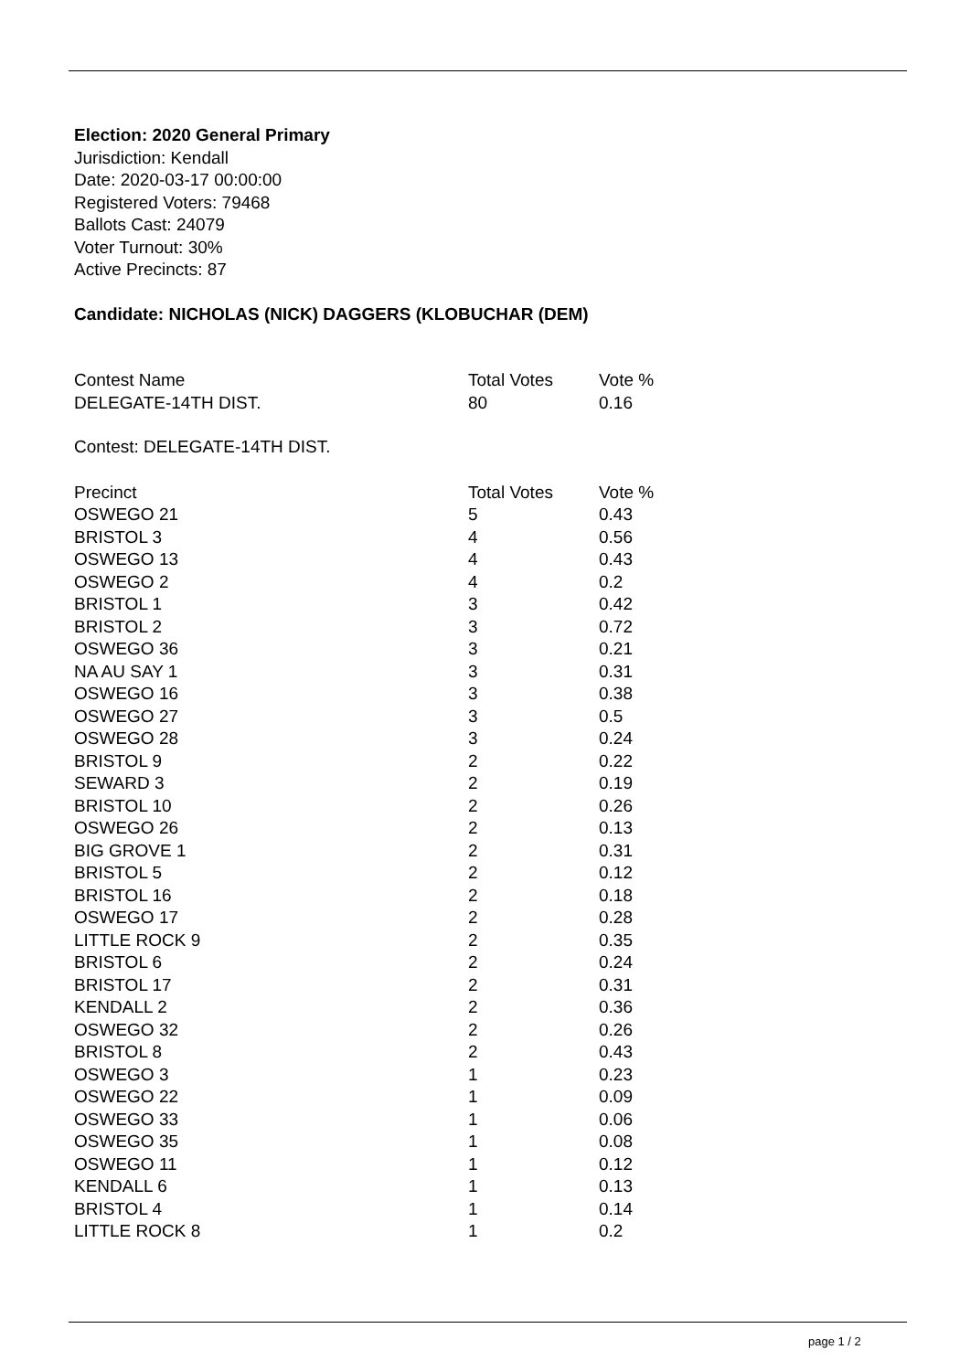Election: 2020 General Primary
Jurisdiction: Kendall
Date: 2020-03-17 00:00:00
Registered Voters: 79468
Ballots Cast: 24079
Voter Turnout: 30%
Active Precincts: 87
Candidate: NICHOLAS (NICK) DAGGERS (KLOBUCHAR (DEM)
| Contest Name | Total Votes | Vote % |
| --- | --- | --- |
| DELEGATE-14TH DIST. | 80 | 0.16 |
Contest: DELEGATE-14TH DIST.
| Precinct | Total Votes | Vote % |
| --- | --- | --- |
| OSWEGO 21 | 5 | 0.43 |
| BRISTOL 3 | 4 | 0.56 |
| OSWEGO 13 | 4 | 0.43 |
| OSWEGO 2 | 4 | 0.2 |
| BRISTOL 1 | 3 | 0.42 |
| BRISTOL 2 | 3 | 0.72 |
| OSWEGO 36 | 3 | 0.21 |
| NA AU SAY 1 | 3 | 0.31 |
| OSWEGO 16 | 3 | 0.38 |
| OSWEGO 27 | 3 | 0.5 |
| OSWEGO 28 | 3 | 0.24 |
| BRISTOL 9 | 2 | 0.22 |
| SEWARD 3 | 2 | 0.19 |
| BRISTOL 10 | 2 | 0.26 |
| OSWEGO 26 | 2 | 0.13 |
| BIG GROVE 1 | 2 | 0.31 |
| BRISTOL 5 | 2 | 0.12 |
| BRISTOL 16 | 2 | 0.18 |
| OSWEGO 17 | 2 | 0.28 |
| LITTLE ROCK 9 | 2 | 0.35 |
| BRISTOL 6 | 2 | 0.24 |
| BRISTOL 17 | 2 | 0.31 |
| KENDALL 2 | 2 | 0.36 |
| OSWEGO 32 | 2 | 0.26 |
| BRISTOL 8 | 2 | 0.43 |
| OSWEGO 3 | 1 | 0.23 |
| OSWEGO 22 | 1 | 0.09 |
| OSWEGO 33 | 1 | 0.06 |
| OSWEGO 35 | 1 | 0.08 |
| OSWEGO 11 | 1 | 0.12 |
| KENDALL 6 | 1 | 0.13 |
| BRISTOL 4 | 1 | 0.14 |
| LITTLE ROCK 8 | 1 | 0.2 |
page 1 / 2